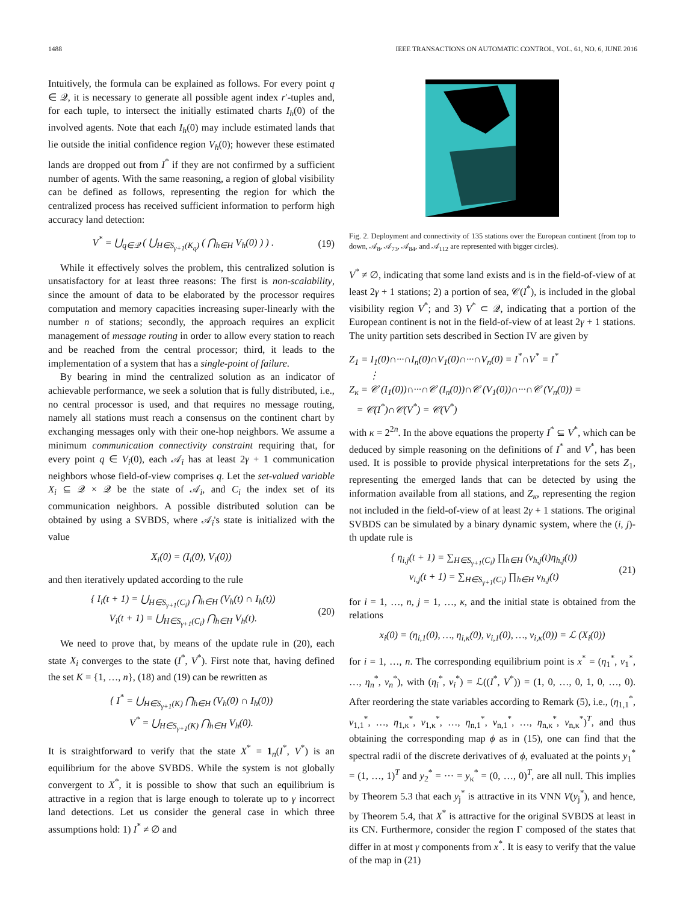1488 IEEE TRANSACTIONS ON AUTOMATIC CONTROL, VOL. 61, NO. 6, JUNE 2016
Intuitively, the formula can be explained as follows. For every point q ∈ 𝒬, it is necessary to generate all possible agent index r′-tuples and, for each tuple, to intersect the initially estimated charts I<sub>h</sub>(0) of the involved agents. Note that each I<sub>h</sub>(0) may include estimated lands that lie outside the initial confidence region V<sub>h</sub>(0); however these estimated lands are dropped out from I<sup>*</sup> if they are not confirmed by a sufficient number of agents. With the same reasoning, a region of global visibility can be defined as follows, representing the region for which the centralized process has received sufficient information to perform high accuracy land detection:
V<sup>*</sup> = ⋃<sub>q∈𝒬</sub> ( ⋃<sub>H∈S<sub>γ+1</sub>(K<sub>q</sub>)</sub> ( ⋂<sub>h∈H</sub> V<sub>h</sub>(0) ) ) . (19)
While it effectively solves the problem, this centralized solution is unsatisfactory for at least three reasons: The first is non-scalability, since the amount of data to be elaborated by the processor requires computation and memory capacities increasing super-linearly with the number n of stations; secondly, the approach requires an explicit management of message routing in order to allow every station to reach and be reached from the central processor; third, it leads to the implementation of a system that has a single-point of failure.
By bearing in mind the centralized solution as an indicator of achievable performance, we seek a solution that is fully distributed, i.e., no central processor is used, and that requires no message routing, namely all stations must reach a consensus on the continent chart by exchanging messages only with their one-hop neighbors. We assume a minimum communication connectivity constraint requiring that, for every point q ∈ V<sub>i</sub>(0), each 𝒜<sub>i</sub> has at least 2γ + 1 communication neighbors whose field-of-view comprises q. Let the set-valued variable X<sub>i</sub> ⊆ 𝒬 × 𝒬 be the state of 𝒜<sub>i</sub>, and C<sub>i</sub> the index set of its communication neighbors. A possible distributed solution can be obtained by using a SVBDS, where 𝒜<sub>i</sub>'s state is initialized with the value
X<sub>i</sub>(0) = (I<sub>i</sub>(0), V<sub>i</sub>(0))
and then iteratively updated according to the rule
{ I<sub>i</sub>(t + 1) = ⋃<sub>H∈S<sub>γ+1</sub>(C<sub>i</sub>)</sub> ⋂<sub>h∈H</sub> (V<sub>h</sub>(t) ∩ I<sub>h</sub>(t))
V<sub>i</sub>(t + 1) = ⋃<sub>H∈S<sub>γ+1</sub>(C<sub>i</sub>)</sub> ⋂<sub>h∈H</sub> V<sub>h</sub>(t). (20)
We need to prove that, by means of the update rule in (20), each state X<sub>i</sub> converges to the state (I<sup>*</sup>, V<sup>*</sup>). First note that, having defined the set K = {1, …, n}, (18) and (19) can be rewritten as
{ I<sup>*</sup> = ⋃<sub>H∈S<sub>γ+1</sub>(K)</sub> ⋂<sub>h∈H</sub> (V<sub>h</sub>(0) ∩ I<sub>h</sub>(0))
V<sup>*</sup> = ⋃<sub>H∈S<sub>γ+1</sub>(K)</sub> ⋂<sub>h∈H</sub> V<sub>h</sub>(0).
It is straightforward to verify that the state X<sup>*</sup> = 1<sub>n</sub>(I<sup>*</sup>, V<sup>*</sup>) is an equilibrium for the above SVBDS. While the system is not globally convergent to X<sup>*</sup>, it is possible to show that such an equilibrium is attractive in a region that is large enough to tolerate up to γ incorrect land detections. Let us consider the general case in which three assumptions hold: 1) I<sup>*</sup> ≠ ∅ and
Fig. 2. Deployment and connectivity of 135 stations over the European continent (from top to down, 𝒜<sub>8</sub>, 𝒜<sub>73</sub>, 𝒜<sub>84</sub>, and 𝒜<sub>112</sub> are represented with bigger circles).
V<sup>*</sup> ≠ ∅, indicating that some land exists and is in the field-of-view of at least 2γ + 1 stations; 2) a portion of sea, 𝒞(I<sup>*</sup>), is included in the global visibility region V<sup>*</sup>; and 3) V<sup>*</sup> ⊂ 𝒬, indicating that a portion of the European continent is not in the field-of-view of at least 2γ + 1 stations. The unity partition sets described in Section IV are given by
Z<sub>1</sub> = I<sub>1</sub>(0)∩···∩I<sub>n</sub>(0)∩V<sub>1</sub>(0)∩···∩V<sub>n</sub>(0) = I<sup>*</sup>∩V<sup>*</sup> = I<sup>*</sup>
⋮
Z<sub>κ</sub> = 𝒞 (I<sub>1</sub>(0))∩···∩𝒞 (I<sub>n</sub>(0))∩𝒞 (V<sub>1</sub>(0))∩···∩𝒞 (V<sub>n</sub>(0)) =
= 𝒞(I<sup>*</sup>)∩𝒞(V<sup>*</sup>) = 𝒞(V<sup>*</sup>)
with κ = 2<sup>2n</sup>. In the above equations the property I<sup>*</sup> ⊆ V<sup>*</sup>, which can be deduced by simple reasoning on the definitions of I<sup>*</sup> and V<sup>*</sup>, has been used. It is possible to provide physical interpretations for the sets Z<sub>1</sub>, representing the emerged lands that can be detected by using the information available from all stations, and Z<sub>κ</sub>, representing the region not included in the field-of-view of at least 2γ + 1 stations. The original SVBDS can be simulated by a binary dynamic system, where the (i, j)-th update rule is
{ η<sub>i,j</sub>(t + 1) = ∑<sub>H∈S<sub>γ+1</sub>(C<sub>i</sub>)</sub> ∏<sub>h∈H</sub> (v<sub>h,j</sub>(t)η<sub>h,j</sub>(t))
v<sub>i,j</sub>(t + 1) = ∑<sub>H∈S<sub>γ+1</sub>(C<sub>i</sub>)</sub> ∏<sub>h∈H</sub> v<sub>h,j</sub>(t) (21)
for i = 1, …, n, j = 1, …, κ, and the initial state is obtained from the relations
x<sub>i</sub>(0) = (η<sub>i,1</sub>(0), …, η<sub>i,κ</sub>(0), v<sub>i,1</sub>(0), …, v<sub>i,κ</sub>(0)) = ℒ (X<sub>i</sub>(0))
for i = 1, …, n. The corresponding equilibrium point is x<sup>*</sup> = (η<sub>1</sub><sup>*</sup>, v<sub>1</sub><sup>*</sup>, …, η<sub>n</sub><sup>*</sup>, v<sub>n</sub><sup>*</sup>), with (η<sub>i</sub><sup>*</sup>, v<sub>i</sub><sup>*</sup>) = ℒ((I<sup>*</sup>, V<sup>*</sup>)) = (1, 0, …, 0, 1, 0, …, 0). After reordering the state variables according to Remark (5), i.e., (η<sub>1,1</sub><sup>*</sup>, v<sub>1,1</sub><sup>*</sup>, …, η<sub>1,κ</sub><sup>*</sup>, v<sub>1,κ</sub><sup>*</sup>, …, η<sub>n,1</sub><sup>*</sup>, v<sub>n,1</sub><sup>*</sup>, …, η<sub>n,κ</sub><sup>*</sup>, v<sub>n,κ</sub><sup>*</sup>)<sup>T</sup>, and thus obtaining the corresponding map ϕ as in (15), one can find that the spectral radii of the discrete derivatives of ϕ, evaluated at the points y<sub>1</sub><sup>*</sup> = (1, …, 1)<sup>T</sup> and y<sub>2</sub><sup>*</sup> = ··· = y<sub>κ</sub><sup>*</sup> = (0, …, 0)<sup>T</sup>, are all null. This implies by Theorem 5.3 that each y<sub>j</sub><sup>*</sup> is attractive in its VNN V(y<sub>j</sub><sup>*</sup>), and hence, by Theorem 5.4, that X<sup>*</sup> is attractive for the original SVBDS at least in its CN. Furthermore, consider the region Γ composed of the states that differ in at most γ components from x<sup>*</sup>. It is easy to verify that the value of the map in (21)